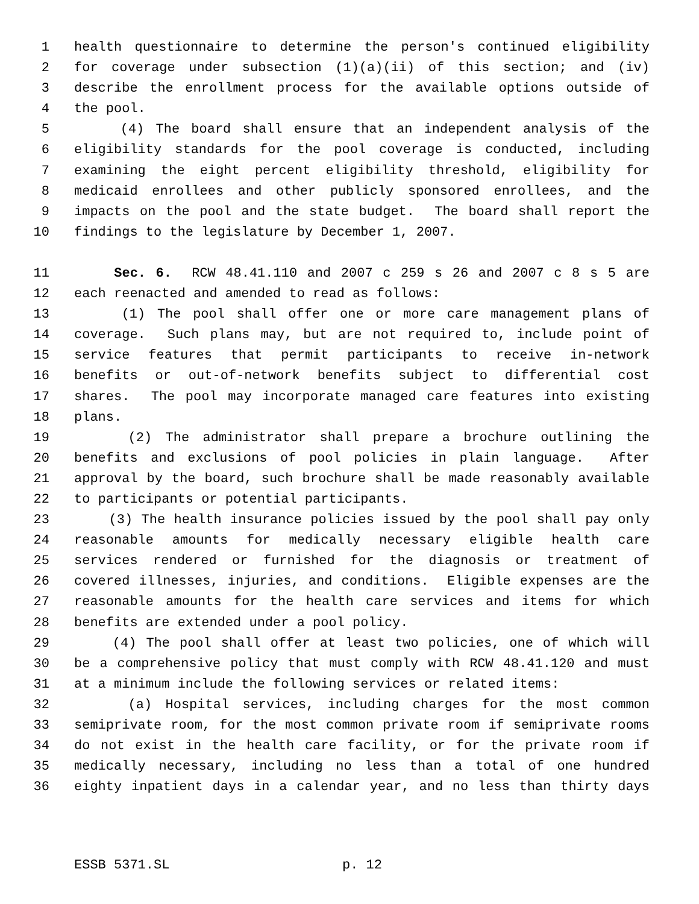1 health questionnaire to determine the person's continued eligibility
2 for coverage under subsection (1)(a)(ii) of this section; and (iv)
3 describe the enrollment process for the available options outside of
4 the pool.
5 (4) The board shall ensure that an independent analysis of the
6 eligibility standards for the pool coverage is conducted, including
7 examining the eight percent eligibility threshold, eligibility for
8 medicaid enrollees and other publicly sponsored enrollees, and the
9 impacts on the pool and the state budget. The board shall report the
10 findings to the legislature by December 1, 2007.
11 Sec. 6. RCW 48.41.110 and 2007 c 259 s 26 and 2007 c 8 s 5 are
12 each reenacted and amended to read as follows:
13 (1) The pool shall offer one or more care management plans of
14 coverage. Such plans may, but are not required to, include point of
15 service features that permit participants to receive in-network
16 benefits or out-of-network benefits subject to differential cost
17 shares. The pool may incorporate managed care features into existing
18 plans.
19 (2) The administrator shall prepare a brochure outlining the
20 benefits and exclusions of pool policies in plain language. After
21 approval by the board, such brochure shall be made reasonably available
22 to participants or potential participants.
23 (3) The health insurance policies issued by the pool shall pay only
24 reasonable amounts for medically necessary eligible health care
25 services rendered or furnished for the diagnosis or treatment of
26 covered illnesses, injuries, and conditions. Eligible expenses are the
27 reasonable amounts for the health care services and items for which
28 benefits are extended under a pool policy.
29 (4) The pool shall offer at least two policies, one of which will
30 be a comprehensive policy that must comply with RCW 48.41.120 and must
31 at a minimum include the following services or related items:
32 (a) Hospital services, including charges for the most common
33 semiprivate room, for the most common private room if semiprivate rooms
34 do not exist in the health care facility, or for the private room if
35 medically necessary, including no less than a total of one hundred
36 eighty inpatient days in a calendar year, and no less than thirty days
ESSB 5371.SL p. 12